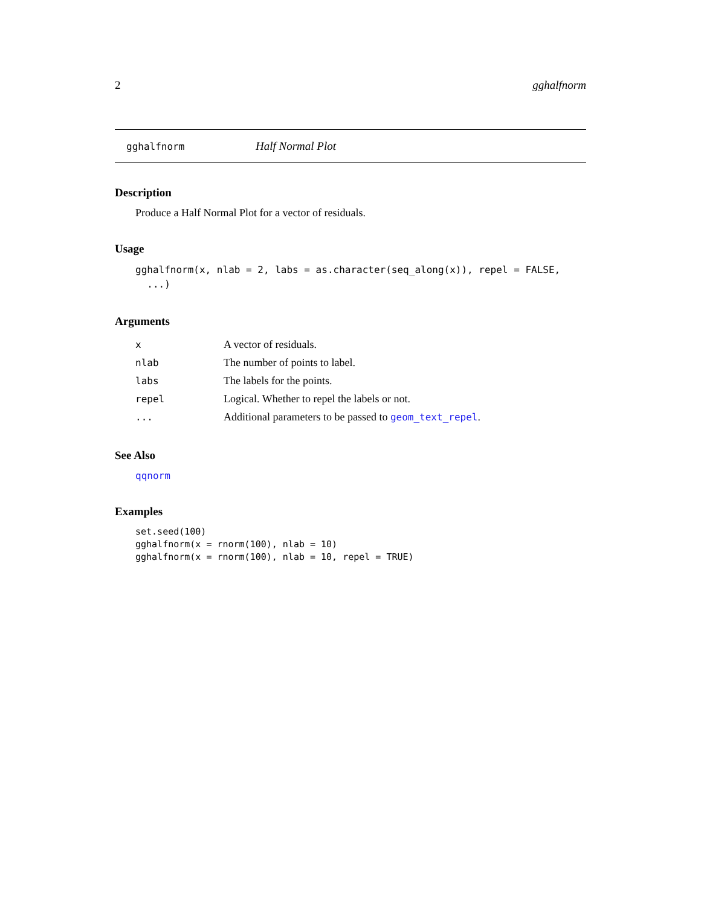2 gghalfnorm
gghalfnorm Half Normal Plot
Description
Produce a Half Normal Plot for a vector of residuals.
Usage
gghalfnorm(x, nlab = 2, labs = as.character(seq_along(x)), repel = FALSE,
  ...)
Arguments
| x | A vector of residuals. |
| nlab | The number of points to label. |
| labs | The labels for the points. |
| repel | Logical. Whether to repel the labels or not. |
| ... | Additional parameters to be passed to geom_text_repel . |
See Also
qqnorm
Examples
set.seed(100)
gghalfnorm(x = rnorm(100), nlab = 10)
gghalfnorm(x = rnorm(100), nlab = 10, repel = TRUE)